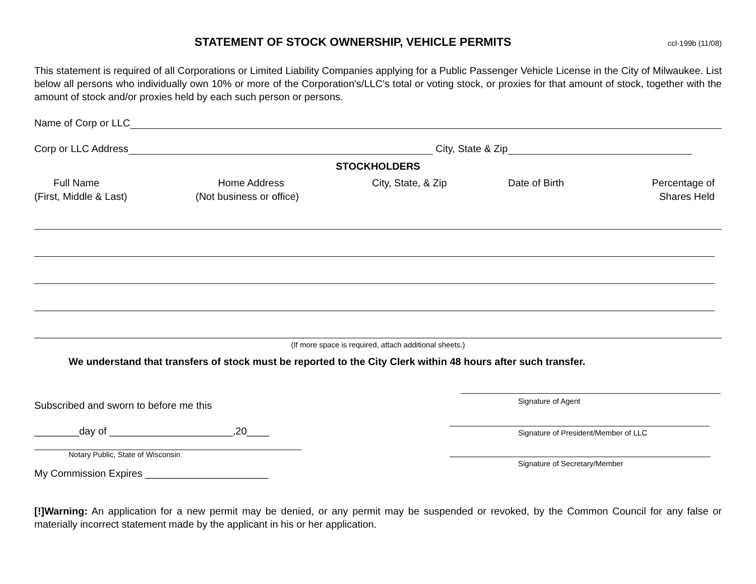STATEMENT OF STOCK OWNERSHIP, VEHICLE PERMITS
ccl-199b (11/08)
This statement is required of all Corporations or Limited Liability Companies applying for a Public Passenger Vehicle License in the City of Milwaukee. List below all persons who individually own 10% or more of the Corporation's/LLC's total or voting stock, or proxies for that amount of stock, together with the amount of stock and/or proxies held by each such person or persons.
Name of Corp or LLC
Corp or LLC Address City, State & Zip
STOCKHOLDERS
Full Name
(First, Middle & Last)
Home Address
(Not business or office)
City, State, & Zip Date of Birth Percentage of
Shares Held
(If more space is required, attach additional sheets.)
We understand that transfers of stock must be reported to the City Clerk within 48 hours after such transfer.
Subscribed and sworn to before me this
________day of ______________________,20____
Notary Public, State of Wisconsin
My Commission Expires ______________________
Signature of Agent
Signature of President/Member of LLC
Signature of Secretary/Member
[!]Warning: An application for a new permit may be denied, or any permit may be suspended or revoked, by the Common Council for any false or materially incorrect statement made by the applicant in his or her application.